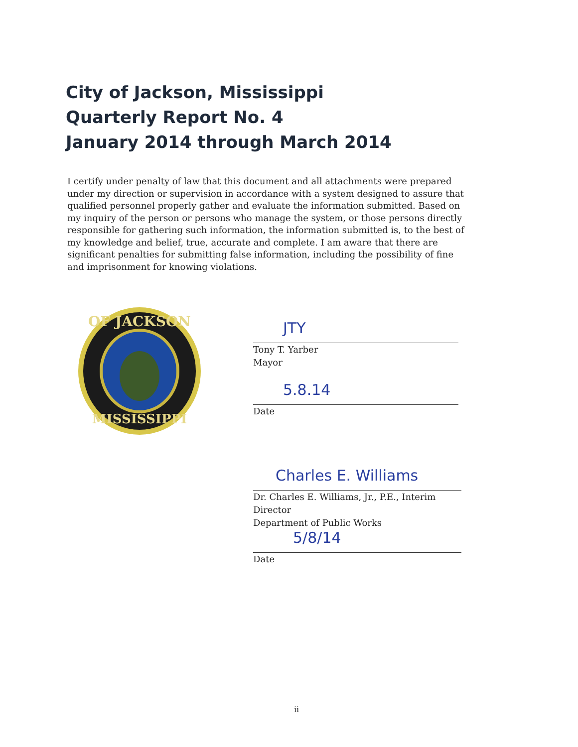City of Jackson, Mississippi
Quarterly Report No. 4
January 2014 through March 2014
I certify under penalty of law that this document and all attachments were prepared under my direction or supervision in accordance with a system designed to assure that qualified personnel properly gather and evaluate the information submitted. Based on my inquiry of the person or persons who manage the system, or those persons directly responsible for gathering such information, the information submitted is, to the best of my knowledge and belief, true, accurate and complete. I am aware that there are significant penalties for submitting false information, including the possibility of fine and imprisonment for knowing violations.
OF JACKSON
MISSISSIPPI
JTY
Tony T. Yarber
Mayor
5.8.14
Date
Charles E. Williams
Dr. Charles E. Williams, Jr., P.E., Interim Director
Department of Public Works
5/8/14
Date
ii